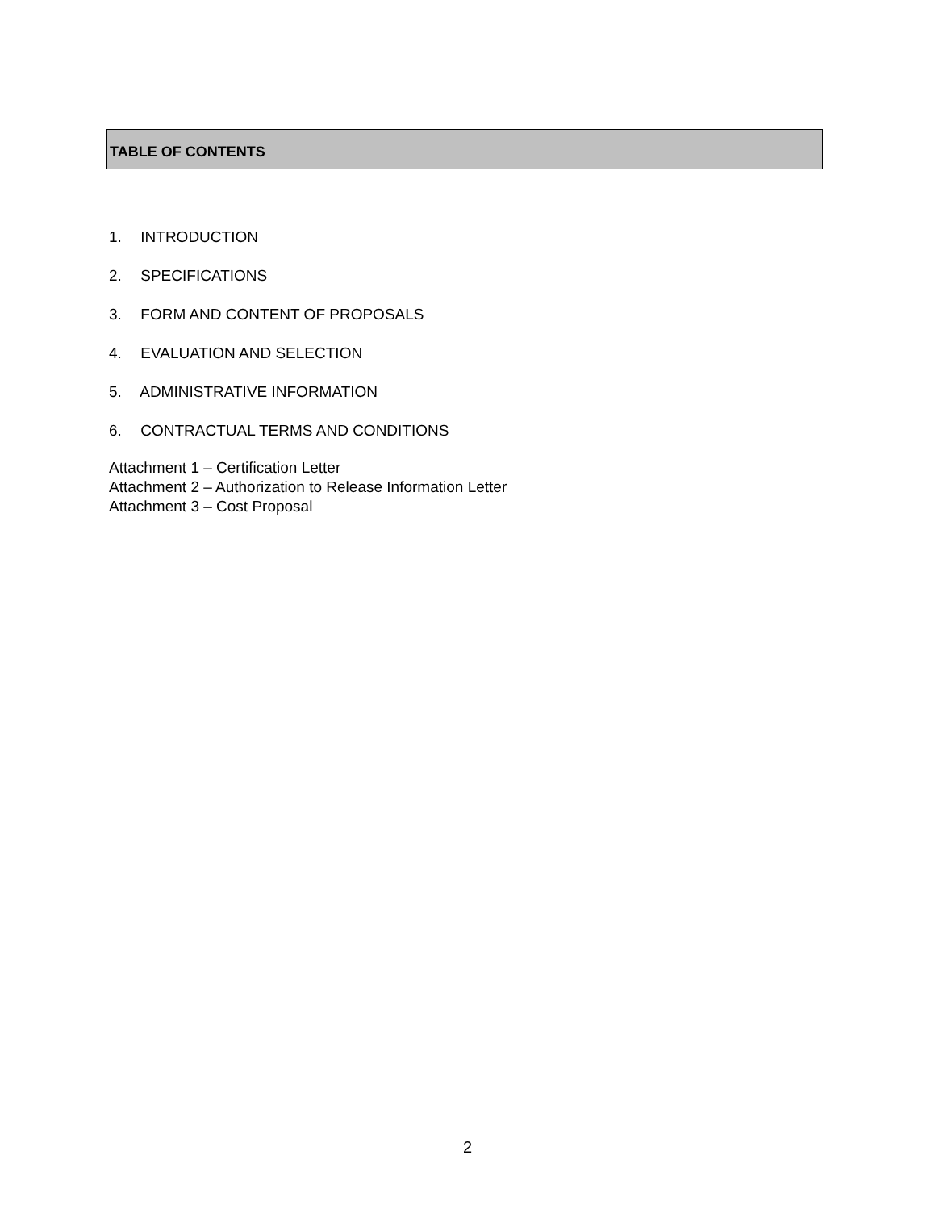TABLE OF CONTENTS
1. INTRODUCTION
2. SPECIFICATIONS
3. FORM AND CONTENT OF PROPOSALS
4. EVALUATION AND SELECTION
5. ADMINISTRATIVE INFORMATION
6. CONTRACTUAL TERMS AND CONDITIONS
Attachment 1 – Certification Letter
Attachment 2 – Authorization to Release Information Letter
Attachment 3 – Cost Proposal
2